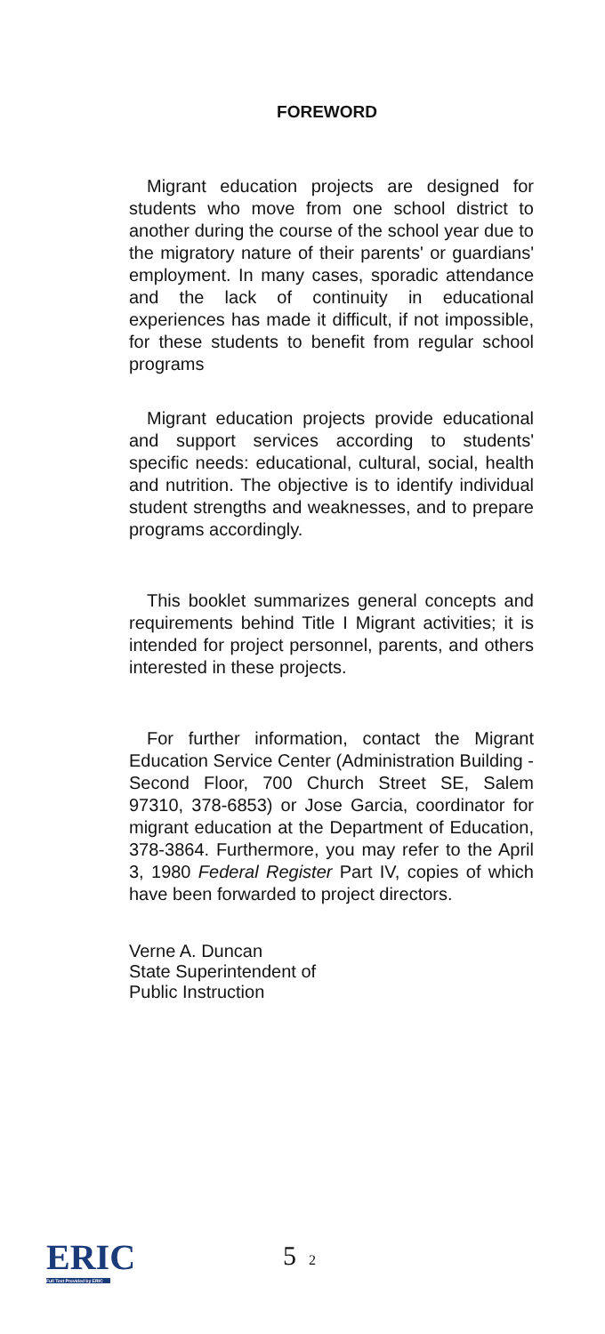FOREWORD
Migrant education projects are designed for students who move from one school district to another during the course of the school year due to the migratory nature of their parents' or guardians' employment. In many cases, sporadic attendance and the lack of continuity in educational experiences has made it difficult, if not impossible, for these students to benefit from regular school programs
Migrant education projects provide educational and support services according to students' specific needs: educational, cultural, social, health and nutrition. The objective is to identify individual student strengths and weaknesses, and to prepare programs accordingly.
This booklet summarizes general concepts and requirements behind Title I Migrant activities; it is intended for project personnel, parents, and others interested in these projects.
For further information, contact the Migrant Education Service Center (Administration Building - Second Floor, 700 Church Street SE, Salem 97310, 378-6853) or Jose Garcia, coordinator for migrant education at the Department of Education, 378-3864. Furthermore, you may refer to the April 3, 1980 Federal Register Part IV, copies of which have been forwarded to project directors.
Verne A. Duncan
State Superintendent of
Public Instruction
ERIC
Full Text Provided by ERIC
5 2